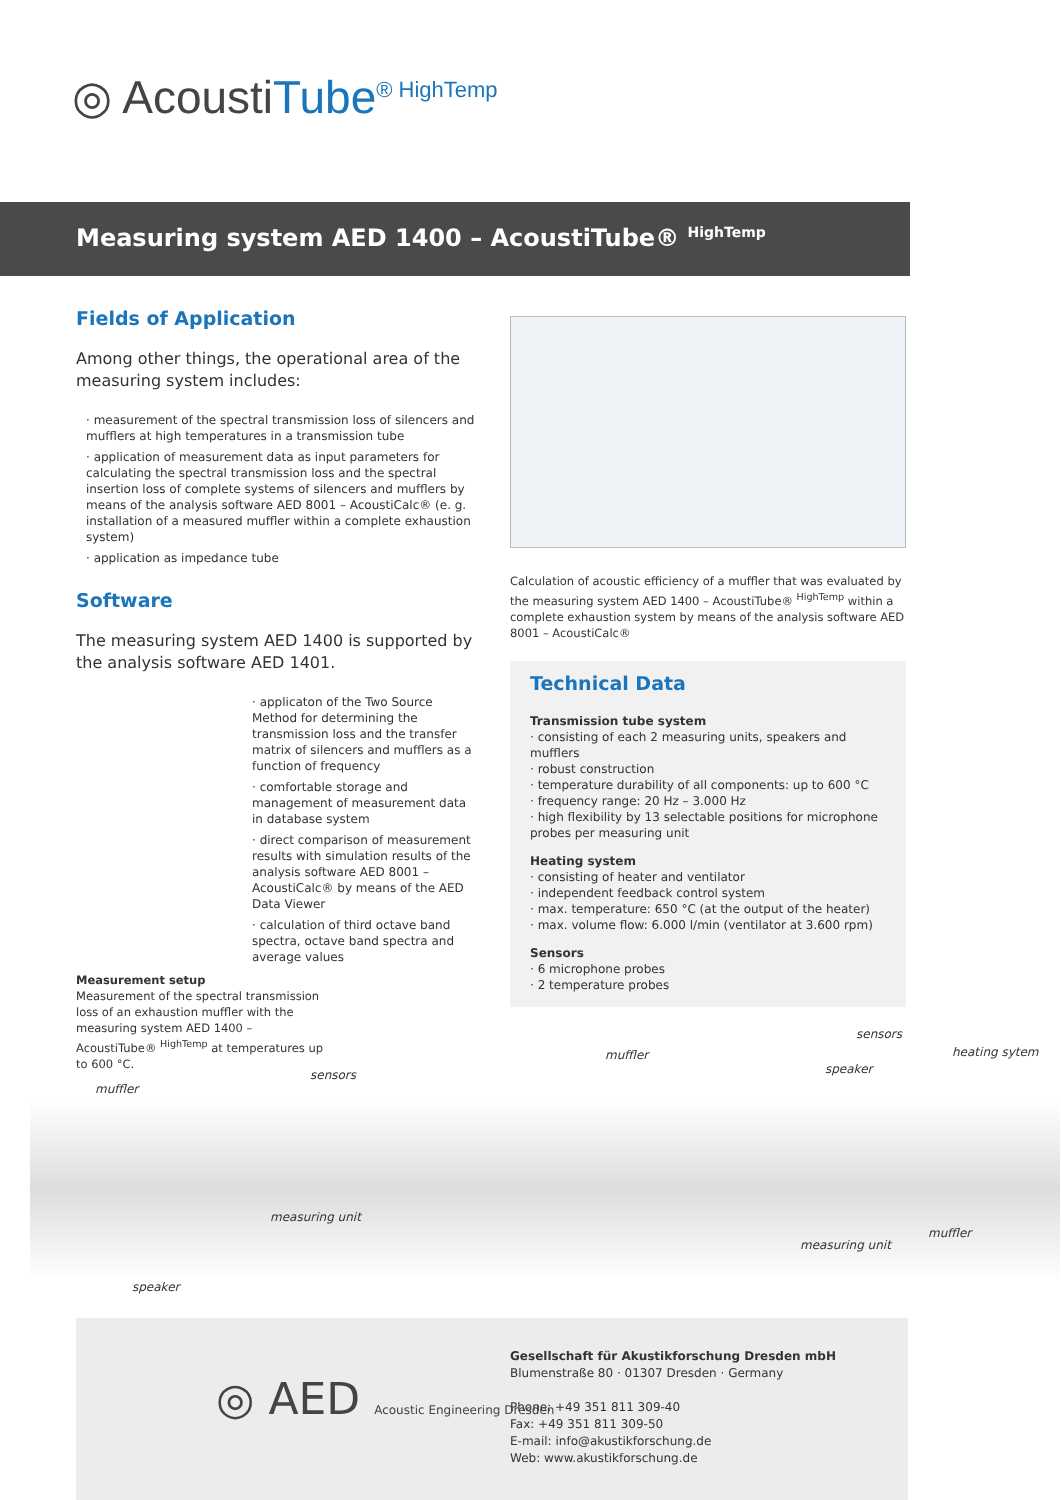◎ AcoustiTube<sup>® HighTemp</sup>
Measuring system AED 1400 – AcoustiTube® <sup>HighTemp</sup>
Fields of Application
Among other things, the operational area of the measuring system includes:
· measurement of the spectral transmission loss of silencers and mufflers at high temperatures in a transmission tube
· application of measurement data as input parameters for calculating the spectral transmission loss and the spectral insertion loss of complete systems of silencers and mufflers by means of the analysis software AED 8001 – AcoustiCalc® (e. g. installation of a measured muffler within a complete exhaustion system)
· application as impedance tube
Software
The measuring system AED 1400 is supported by the analysis software AED 1401.
· applicaton of the Two Source Method for determining the transmission loss and the transfer matrix of silencers and mufflers as a function of frequency
· comfortable storage and management of measurement data in database system
· direct comparison of measurement results with simulation results of the analysis software AED 8001 – AcoustiCalc® by means of the AED Data Viewer
· calculation of third octave band spectra, octave band spectra and average values
Calculation of acoustic efficiency of a muffler that was evaluated by the measuring system AED 1400 – AcoustiTube® <sup>HighTemp</sup> within a complete exhaustion system by means of the analysis software AED 8001 – AcoustiCalc®
Technical Data
Transmission tube system
· consisting of each 2 measuring units, speakers and mufflers
· robust construction
· temperature durability of all components: up to 600 °C
· frequency range: 20 Hz – 3.000 Hz
· high flexibility by 13 selectable positions for microphone probes per measuring unit
Heating system
· consisting of heater and ventilator
· independent feedback control system
· max. temperature: 650 °C (at the output of the heater)
· max. volume flow: 6.000 l/min (ventilator at 3.600 rpm)
Sensors
· 6 microphone probes
· 2 temperature probes
Measurement setup
Measurement of the spectral transmission loss of an exhaustion muffler with the measuring system AED 1400 – AcoustiTube® <sup>HighTemp</sup> at temperatures up to 600 °C.
muffler
sensors
measuring unit
speaker
muffler
sensors
speaker
heating sytem
measuring unit
muffler
◎ AED Acoustic Engineering Dresden
Gesellschaft für Akustikforschung Dresden mbH
Blumenstraße 80 · 01307 Dresden · Germany
Phone: +49 351 811 309-40
Fax: +49 351 811 309-50
E-mail: info@akustikforschung.de
Web: www.akustikforschung.de